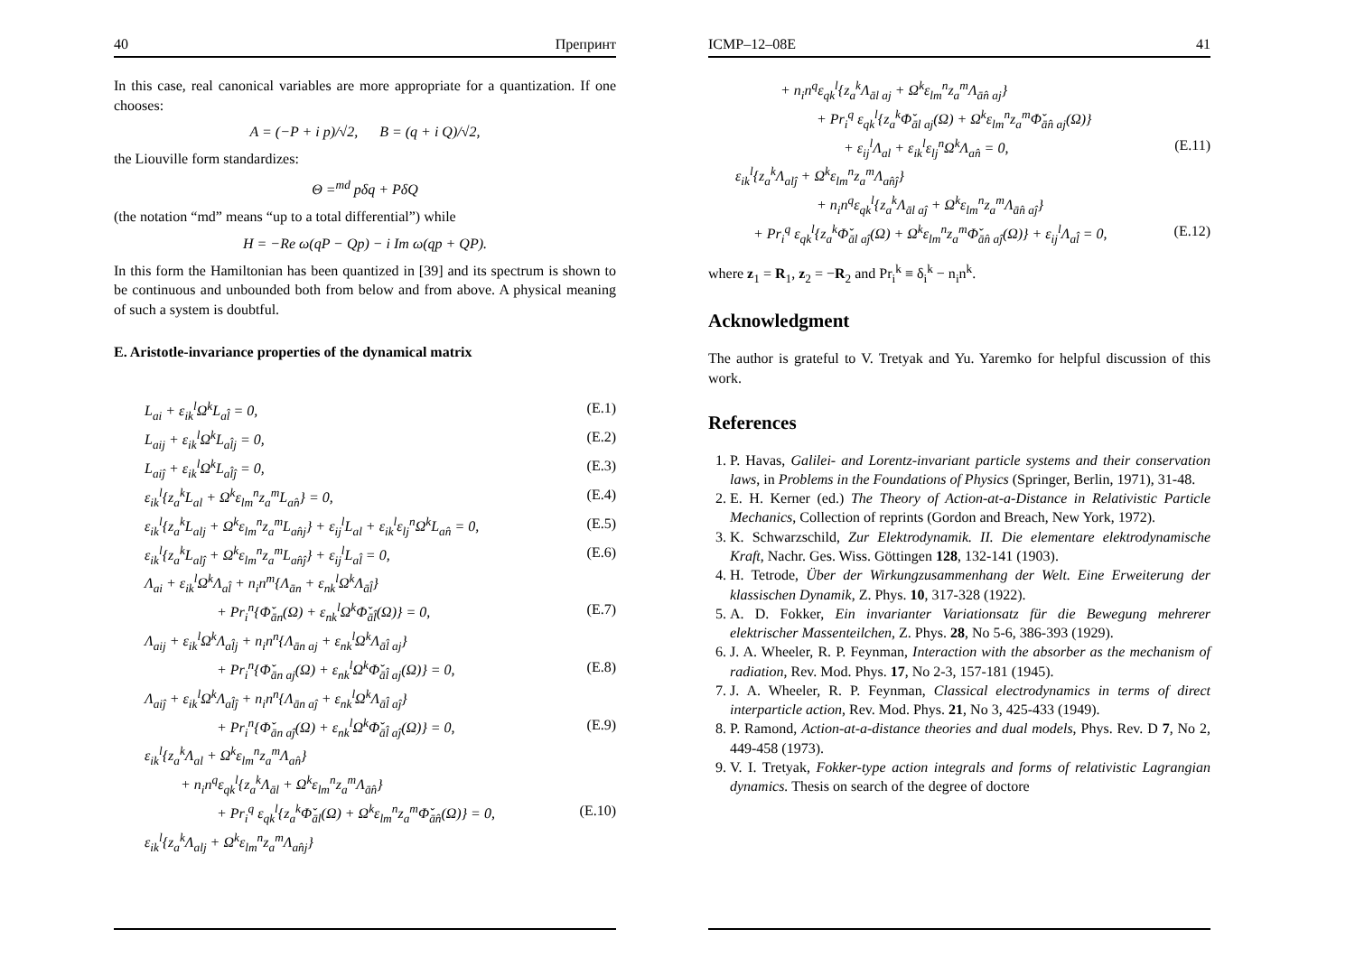40 Препринт
In this case, real canonical variables are more appropriate for a quantization. If one chooses:
A = (−P + i p)/√2, B = (q + i Q)/√2,
the Liouville form standardizes:
Θ =<sup>md</sup> pδq + PδQ
(the notation “md” means “up to a total differential”) while
H = −Re ω(qP − Qp) − i Im ω(qp + QP).
In this form the Hamiltonian has been quantized in [39] and its spectrum is shown to be continuous and unbounded both from below and from above. A physical meaning of such a system is doubtful.
E. Aristotle-invariance properties of the dynamical matrix
L<sub>ai</sub> + ε<sub>ik</sub><sup>l</sup>Ω<sup>k</sup>L<sub>al̂</sub> = 0, (E.1)
L<sub>aij</sub> + ε<sub>ik</sub><sup>l</sup>Ω<sup>k</sup>L<sub>al̂j</sub> = 0, (E.2)
L<sub>aiĵ</sub> + ε<sub>ik</sub><sup>l</sup>Ω<sup>k</sup>L<sub>al̂ĵ</sub> = 0, (E.3)
ε<sub>ik</sub><sup>l</sup>{z<sub>a</sub><sup>k</sup>L<sub>al</sub> + Ω<sup>k</sup>ε<sub>lm</sub><sup>n</sup>z<sub>a</sub><sup>m</sup>L<sub>an̂</sub>} = 0, (E.4)
ε<sub>ik</sub><sup>l</sup>{z<sub>a</sub><sup>k</sup>L<sub>alj</sub> + Ω<sup>k</sup>ε<sub>lm</sub><sup>n</sup>z<sub>a</sub><sup>m</sup>L<sub>an̂j</sub>} + ε<sub>ij</sub><sup>l</sup>L<sub>al</sub> + ε<sub>ik</sub><sup>l</sup>ε<sub>lj</sub><sup>n</sup>Ω<sup>k</sup>L<sub>an̂</sub> = 0, (E.5)
ε<sub>ik</sub><sup>l</sup>{z<sub>a</sub><sup>k</sup>L<sub>alĵ</sub> + Ω<sup>k</sup>ε<sub>lm</sub><sup>n</sup>z<sub>a</sub><sup>m</sup>L<sub>an̂ĵ</sub>} + ε<sub>ij</sub><sup>l</sup>L<sub>al̂</sub> = 0, (E.6)
Λ<sub>ai</sub> + ε<sub>ik</sub><sup>l</sup>Ω<sup>k</sup>Λ<sub>al̂</sub> + n<sub>i</sub>n<sup>m</sup>{Λ<sub>ān</sub> + ε<sub>nk</sub><sup>l</sup>Ω<sup>k</sup>Λ<sub>āl̂</sub>}
+ Pr<sub>i</sub><sup>n</sup>{Φ̌<sub>ān</sub>(Ω) + ε<sub>nk</sub><sup>l</sup>Ω<sup>k</sup>Φ̌<sub>āl̂</sub>(Ω)} = 0, (E.7)
Λ<sub>aij</sub> + ε<sub>ik</sub><sup>l</sup>Ω<sup>k</sup>Λ<sub>al̂j</sub> + n<sub>i</sub>n<sup>n</sup>{Λ<sub>ān aj</sub> + ε<sub>nk</sub><sup>l</sup>Ω<sup>k</sup>Λ<sub>āl̂ aj</sub>}
+ Pr<sub>i</sub><sup>n</sup>{Φ̌<sub>ān aj</sub>(Ω) + ε<sub>nk</sub><sup>l</sup>Ω<sup>k</sup>Φ̌<sub>āl̂ aj</sub>(Ω)} = 0, (E.8)
Λ<sub>aiĵ</sub> + ε<sub>ik</sub><sup>l</sup>Ω<sup>k</sup>Λ<sub>al̂ĵ</sub> + n<sub>i</sub>n<sup>n</sup>{Λ<sub>ān aĵ</sub> + ε<sub>nk</sub><sup>l</sup>Ω<sup>k</sup>Λ<sub>āl̂ aĵ</sub>}
+ Pr<sub>i</sub><sup>n</sup>{Φ̌<sub>ān aĵ</sub>(Ω) + ε<sub>nk</sub><sup>l</sup>Ω<sup>k</sup>Φ̌<sub>āl̂ aĵ</sub>(Ω)} = 0, (E.9)
ε<sub>ik</sub><sup>l</sup>{z<sub>a</sub><sup>k</sup>Λ<sub>al</sub> + Ω<sup>k</sup>ε<sub>lm</sub><sup>n</sup>z<sub>a</sub><sup>m</sup>Λ<sub>an̂</sub>}
+ n<sub>i</sub>n<sup>q</sup>ε<sub>qk</sub><sup>l</sup>{z<sub>a</sub><sup>k</sup>Λ<sub>āl</sub> + Ω<sup>k</sup>ε<sub>lm</sub><sup>n</sup>z<sub>a</sub><sup>m</sup>Λ<sub>ān̂</sub>}
+ Pr<sub>i</sub><sup>q</sup> ε<sub>qk</sub><sup>l</sup>{z<sub>a</sub><sup>k</sup>Φ̌<sub>āl</sub>(Ω) + Ω<sup>k</sup>ε<sub>lm</sub><sup>n</sup>z<sub>a</sub><sup>m</sup>Φ̌<sub>ān̂</sub>(Ω)} = 0, (E.10)
ε<sub>ik</sub><sup>l</sup>{z<sub>a</sub><sup>k</sup>Λ<sub>alj</sub> + Ω<sup>k</sup>ε<sub>lm</sub><sup>n</sup>z<sub>a</sub><sup>m</sup>Λ<sub>an̂j</sub>}
ICMP–12–08E 41
+ n<sub>i</sub>n<sup>q</sup>ε<sub>qk</sub><sup>l</sup>{z<sub>a</sub><sup>k</sup>Λ<sub>āl aj</sub> + Ω<sup>k</sup>ε<sub>lm</sub><sup>n</sup>z<sub>a</sub><sup>m</sup>Λ<sub>ān̂ aj</sub>}
+ Pr<sub>i</sub><sup>q</sup> ε<sub>qk</sub><sup>l</sup>{z<sub>a</sub><sup>k</sup>Φ̌<sub>āl aj</sub>(Ω) + Ω<sup>k</sup>ε<sub>lm</sub><sup>n</sup>z<sub>a</sub><sup>m</sup>Φ̌<sub>ān̂ aj</sub>(Ω)}
+ ε<sub>ij</sub><sup>l</sup>Λ<sub>al</sub> + ε<sub>ik</sub><sup>l</sup>ε<sub>lj</sub><sup>n</sup>Ω<sup>k</sup>Λ<sub>an̂</sub> = 0, (E.11)
ε<sub>ik</sub><sup>l</sup>{z<sub>a</sub><sup>k</sup>Λ<sub>alĵ</sub> + Ω<sup>k</sup>ε<sub>lm</sub><sup>n</sup>z<sub>a</sub><sup>m</sup>Λ<sub>an̂ĵ</sub>}
+ n<sub>i</sub>n<sup>q</sup>ε<sub>qk</sub><sup>l</sup>{z<sub>a</sub><sup>k</sup>Λ<sub>āl aĵ</sub> + Ω<sup>k</sup>ε<sub>lm</sub><sup>n</sup>z<sub>a</sub><sup>m</sup>Λ<sub>ān̂ aĵ</sub>}
+ Pr<sub>i</sub><sup>q</sup> ε<sub>qk</sub><sup>l</sup>{z<sub>a</sub><sup>k</sup>Φ̌<sub>āl aĵ</sub>(Ω) + Ω<sup>k</sup>ε<sub>lm</sub><sup>n</sup>z<sub>a</sub><sup>m</sup>Φ̌<sub>ān̂ aĵ</sub>(Ω)} + ε<sub>ij</sub><sup>l</sup>Λ<sub>al̂</sub> = 0, (E.12)
where z<sub>1</sub> = R<sub>1</sub>, z<sub>2</sub> = −R<sub>2</sub> and Pr<sub>i</sub><sup>k</sup> ≡ δ<sub>i</sub><sup>k</sup> − n<sub>i</sub>n<sup>k</sup>.
Acknowledgment
The author is grateful to V. Tretyak and Yu. Yaremko for helpful discussion of this work.
References
1. P. Havas, Galilei- and Lorentz-invariant particle systems and their conservation laws, in Problems in the Foundations of Physics (Springer, Berlin, 1971), 31-48.
2. E. H. Kerner (ed.) The Theory of Action-at-a-Distance in Relativistic Particle Mechanics, Collection of reprints (Gordon and Breach, New York, 1972).
3. K. Schwarzschild, Zur Elektrodynamik. II. Die elementare elektrodynamische Kraft, Nachr. Ges. Wiss. Göttingen 128, 132-141 (1903).
4. H. Tetrode, Über der Wirkungzusammenhang der Welt. Eine Erweiterung der klassischen Dynamik, Z. Phys. 10, 317-328 (1922).
5. A. D. Fokker, Ein invarianter Variationsatz für die Bewegung mehrerer elektrischer Massenteilchen, Z. Phys. 28, No 5-6, 386-393 (1929).
6. J. A. Wheeler, R. P. Feynman, Interaction with the absorber as the mechanism of radiation, Rev. Mod. Phys. 17, No 2-3, 157-181 (1945).
7. J. A. Wheeler, R. P. Feynman, Classical electrodynamics in terms of direct interparticle action, Rev. Mod. Phys. 21, No 3, 425-433 (1949).
8. P. Ramond, Action-at-a-distance theories and dual models, Phys. Rev. D 7, No 2, 449-458 (1973).
9. V. I. Tretyak, Fokker-type action integrals and forms of relativistic Lagrangian dynamics. Thesis on search of the degree of doctore